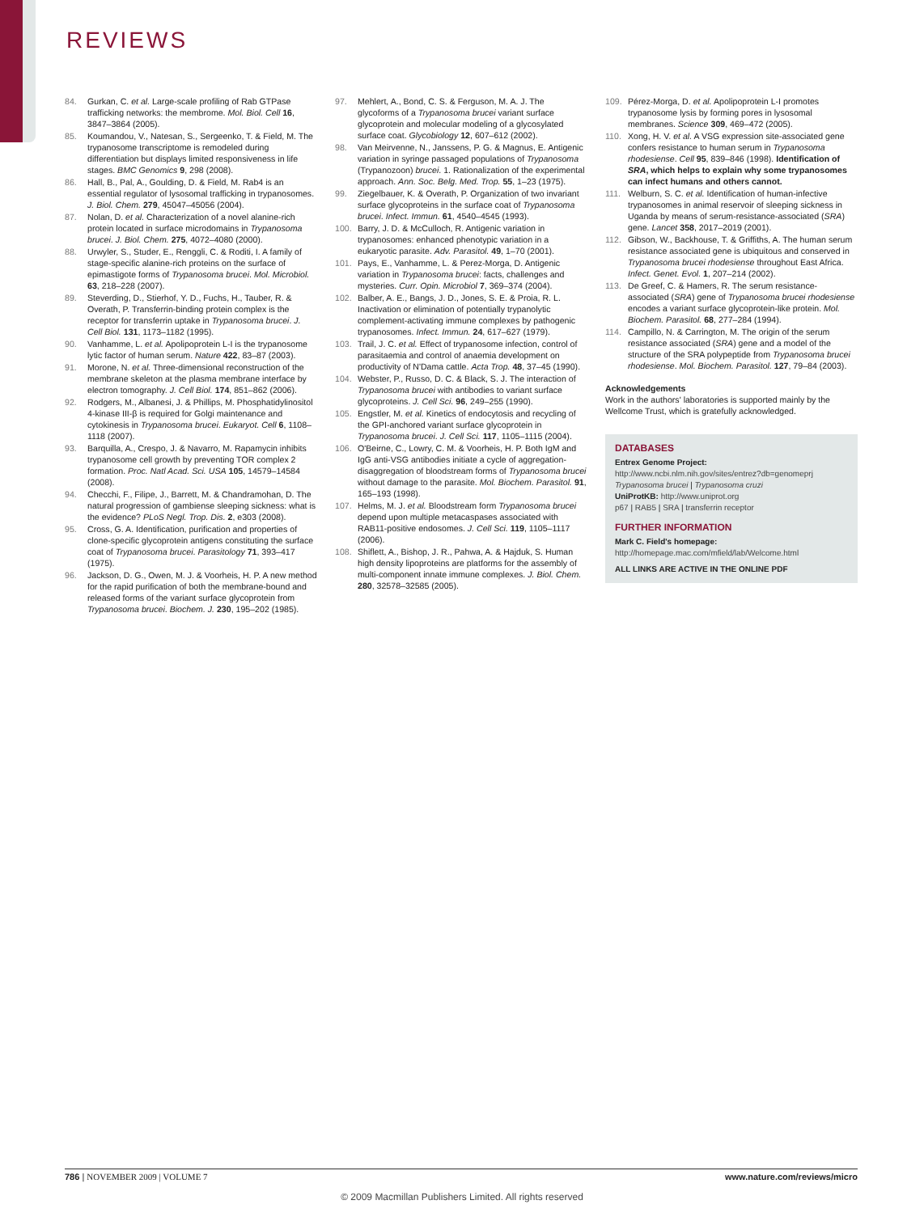REVIEWS
84. Gurkan, C. et al. Large-scale profiling of Rab GTPase trafficking networks: the membrome. Mol. Biol. Cell 16, 3847–3864 (2005).
85. Koumandou, V., Natesan, S., Sergeenko, T. & Field, M. The trypanosome transcriptome is remodeled during differentiation but displays limited responsiveness in life stages. BMC Genomics 9, 298 (2008).
86. Hall, B., Pal, A., Goulding, D. & Field, M. Rab4 is an essential regulator of lysosomal trafficking in trypanosomes. J. Biol. Chem. 279, 45047–45056 (2004).
87. Nolan, D. et al. Characterization of a novel alanine-rich protein located in surface microdomains in Trypanosoma brucei. J. Biol. Chem. 275, 4072–4080 (2000).
88. Urwyler, S., Studer, E., Renggli, C. & Roditi, I. A family of stage-specific alanine-rich proteins on the surface of epimastigote forms of Trypanosoma brucei. Mol. Microbiol. 63, 218–228 (2007).
89. Steverding, D., Stierhof, Y. D., Fuchs, H., Tauber, R. & Overath, P. Transferrin-binding protein complex is the receptor for transferrin uptake in Trypanosoma brucei. J. Cell Biol. 131, 1173–1182 (1995).
90. Vanhamme, L. et al. Apolipoprotein L-I is the trypanosome lytic factor of human serum. Nature 422, 83–87 (2003).
91. Morone, N. et al. Three-dimensional reconstruction of the membrane skeleton at the plasma membrane interface by electron tomography. J. Cell Biol. 174, 851–862 (2006).
92. Rodgers, M., Albanesi, J. & Phillips, M. Phosphatidylinositol 4-kinase III-β is required for Golgi maintenance and cytokinesis in Trypanosoma brucei. Eukaryot. Cell 6, 1108–1118 (2007).
93. Barquilla, A., Crespo, J. & Navarro, M. Rapamycin inhibits trypanosome cell growth by preventing TOR complex 2 formation. Proc. Natl Acad. Sci. USA 105, 14579–14584 (2008).
94. Checchi, F., Filipe, J., Barrett, M. & Chandramohan, D. The natural progression of gambiense sleeping sickness: what is the evidence? PLoS Negl. Trop. Dis. 2, e303 (2008).
95. Cross, G. A. Identification, purification and properties of clone-specific glycoprotein antigens constituting the surface coat of Trypanosoma brucei. Parasitology 71, 393–417 (1975).
96. Jackson, D. G., Owen, M. J. & Voorheis, H. P. A new method for the rapid purification of both the membrane-bound and released forms of the variant surface glycoprotein from Trypanosoma brucei. Biochem. J. 230, 195–202 (1985).
97. Mehlert, A., Bond, C. S. & Ferguson, M. A. J. The glycoforms of a Trypanosoma brucei variant surface glycoprotein and molecular modeling of a glycosylated surface coat. Glycobiology 12, 607–612 (2002).
98. Van Meirvenne, N., Janssens, P. G. & Magnus, E. Antigenic variation in syringe passaged populations of Trypanosoma (Trypanozoon) brucei. 1. Rationalization of the experimental approach. Ann. Soc. Belg. Med. Trop. 55, 1–23 (1975).
99. Ziegelbauer, K. & Overath, P. Organization of two invariant surface glycoproteins in the surface coat of Trypanosoma brucei. Infect. Immun. 61, 4540–4545 (1993).
100. Barry, J. D. & McCulloch, R. Antigenic variation in trypanosomes: enhanced phenotypic variation in a eukaryotic parasite. Adv. Parasitol. 49, 1–70 (2001).
101. Pays, E., Vanhamme, L. & Perez-Morga, D. Antigenic variation in Trypanosoma brucei: facts, challenges and mysteries. Curr. Opin. Microbiol 7, 369–374 (2004).
102. Balber, A. E., Bangs, J. D., Jones, S. E. & Proia, R. L. Inactivation or elimination of potentially trypanolytic complement-activating immune complexes by pathogenic trypanosomes. Infect. Immun. 24, 617–627 (1979).
103. Trail, J. C. et al. Effect of trypanosome infection, control of parasitaemia and control of anaemia development on productivity of N'Dama cattle. Acta Trop. 48, 37–45 (1990).
104. Webster, P., Russo, D. C. & Black, S. J. The interaction of Trypanosoma brucei with antibodies to variant surface glycoproteins. J. Cell Sci. 96, 249–255 (1990).
105. Engstler, M. et al. Kinetics of endocytosis and recycling of the GPI-anchored variant surface glycoprotein in Trypanosoma brucei. J. Cell Sci. 117, 1105–1115 (2004).
106. O'Beirne, C., Lowry, C. M. & Voorheis, H. P. Both IgM and IgG anti-VSG antibodies initiate a cycle of aggregation-disaggregation of bloodstream forms of Trypanosoma brucei without damage to the parasite. Mol. Biochem. Parasitol. 91, 165–193 (1998).
107. Helms, M. J. et al. Bloodstream form Trypanosoma brucei depend upon multiple metacaspases associated with RAB11-positive endosomes. J. Cell Sci. 119, 1105–1117 (2006).
108. Shiflett, A., Bishop, J. R., Pahwa, A. & Hajduk, S. Human high density lipoproteins are platforms for the assembly of multi-component innate immune complexes. J. Biol. Chem. 280, 32578–32585 (2005).
109. Pérez-Morga, D. et al. Apolipoprotein L-I promotes trypanosome lysis by forming pores in lysosomal membranes. Science 309, 469–472 (2005).
110. Xong, H. V. et al. A VSG expression site-associated gene confers resistance to human serum in Trypanosoma rhodesiense. Cell 95, 839–846 (1998). Identification of SRA, which helps to explain why some trypanosomes can infect humans and others cannot.
111. Welburn, S. C. et al. Identification of human-infective trypanosomes in animal reservoir of sleeping sickness in Uganda by means of serum-resistance-associated (SRA) gene. Lancet 358, 2017–2019 (2001).
112. Gibson, W., Backhouse, T. & Griffiths, A. The human serum resistance associated gene is ubiquitous and conserved in Trypanosoma brucei rhodesiense throughout East Africa. Infect. Genet. Evol. 1, 207–214 (2002).
113. De Greef, C. & Hamers, R. The serum resistance-associated (SRA) gene of Trypanosoma brucei rhodesiense encodes a variant surface glycoprotein-like protein. Mol. Biochem. Parasitol. 68, 277–284 (1994).
114. Campillo, N. & Carrington, M. The origin of the serum resistance associated (SRA) gene and a model of the structure of the SRA polypeptide from Trypanosoma brucei rhodesiense. Mol. Biochem. Parasitol. 127, 79–84 (2003).
Acknowledgements
Work in the authors' laboratories is supported mainly by the Wellcome Trust, which is gratefully acknowledged.
DATABASES
Entrex Genome Project: http://www.ncbi.nlm.nih.gov/sites/entrez?db=genomeprj
Trypanosoma brucei | Trypanosoma cruzi
UniProtKB: http://www.uniprot.org
p67 | RAB5 | SRA | transferrin receptor
FURTHER INFORMATION
Mark C. Field's homepage: http://homepage.mac.com/mfield/lab/Welcome.html
ALL LINKS ARE ACTIVE IN THE ONLINE PDF
786 | NOVEMBER 2009 | VOLUME 7 www.nature.com/reviews/micro
© 2009 Macmillan Publishers Limited. All rights reserved